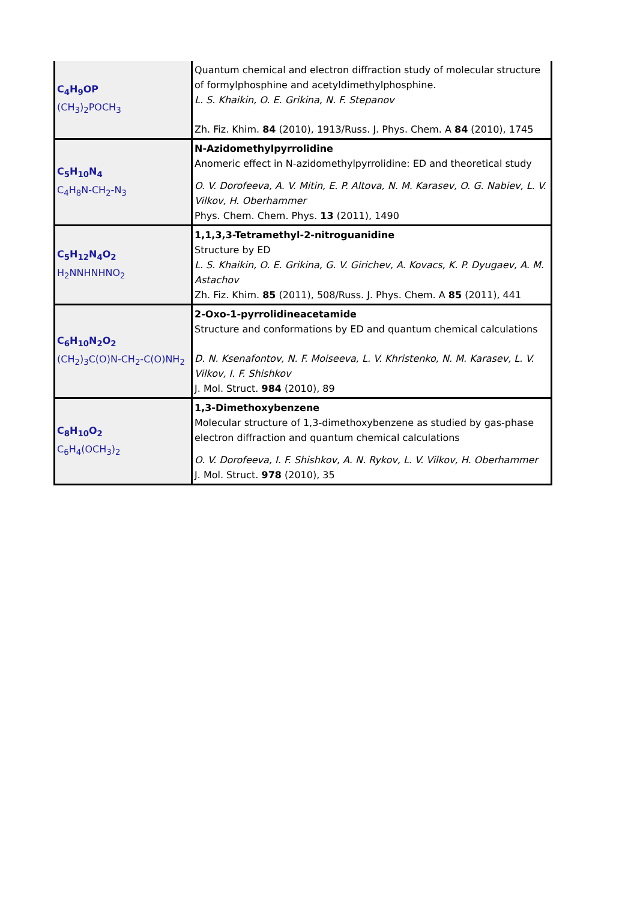| C<sub>4</sub>H<sub>9</sub>OP (CH<sub>3</sub>)<sub>2</sub>POCH<sub>3</sub> | Quantum chemical and electron diffraction study of molecular structure of formylphosphine and acetyldimethylphosphine. L. S. Khaikin, O. E. Grikina, N. F. Stepanov Zh. Fiz. Khim. 84 (2010), 1913/Russ. J. Phys. Chem. A 84 (2010), 1745 |
| C<sub>5</sub>H<sub>10</sub>N<sub>4</sub> C<sub>4</sub>H<sub>8</sub>N-CH<sub>2</sub>-N<sub>3</sub> | N-Azidomethylpyrrolidine Anomeric effect in N-azidomethylpyrrolidine: ED and theoretical study O. V. Dorofeeva, A. V. Mitin, E. P. Altova, N. M. Karasev, O. G. Nabiev, L. V. Vilkov, H. Oberhammer Phys. Chem. Chem. Phys. 13 (2011), 1490 |
| C<sub>5</sub>H<sub>12</sub>N<sub>4</sub>O<sub>2</sub> H<sub>2</sub>NNHNHNO<sub>2</sub> | 1,1,3,3-Tetramethyl-2-nitroguanidine Structure by ED L. S. Khaikin, O. E. Grikina, G. V. Girichev, A. Kovacs, K. P. Dyugaev, A. M. Astachov Zh. Fiz. Khim. 85 (2011), 508/Russ. J. Phys. Chem. A 85 (2011), 441 |
| C<sub>6</sub>H<sub>10</sub>N<sub>2</sub>O<sub>2</sub> (CH<sub>2</sub>)<sub>3</sub>C(O)N-CH<sub>2</sub>-C(O)NH<sub>2</sub> | 2-Oxo-1-pyrrolidineacetamide Structure and conformations by ED and quantum chemical calculations D. N. Ksenafontov, N. F. Moiseeva, L. V. Khristenko, N. M. Karasev, L. V. Vilkov, I. F. Shishkov J. Mol. Struct. 984 (2010), 89 |
| C<sub>8</sub>H<sub>10</sub>O<sub>2</sub> C<sub>6</sub>H<sub>4</sub>(OCH<sub>3</sub>)<sub>2</sub> | 1,3-Dimethoxybenzene Molecular structure of 1,3-dimethoxybenzene as studied by gas-phase electron diffraction and quantum chemical calculations O. V. Dorofeeva, I. F. Shishkov, A. N. Rykov, L. V. Vilkov, H. Oberhammer J. Mol. Struct. 978 (2010), 35 |